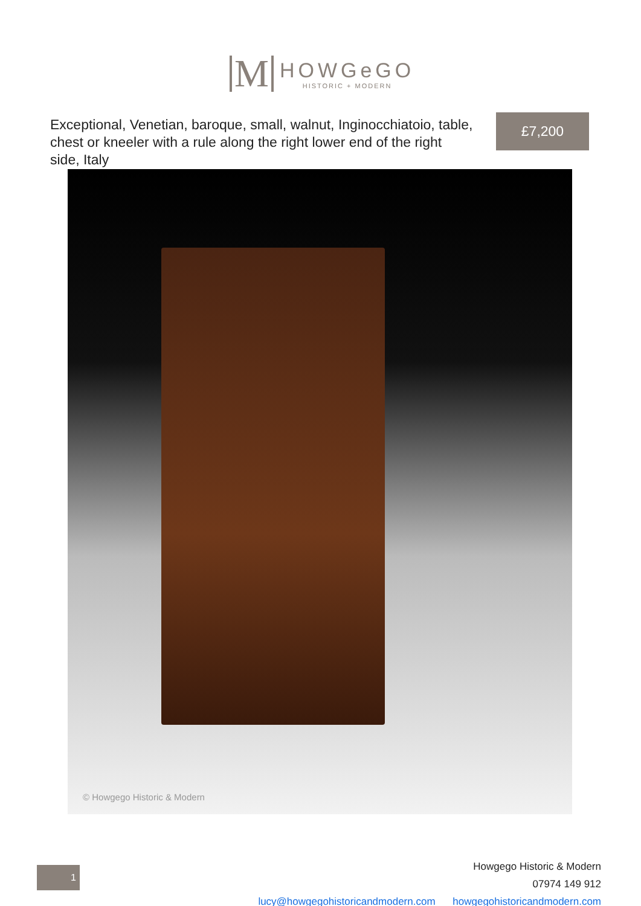M
HOWGeGO
HISTORIC + MODERN
Exceptional, Venetian, baroque, small, walnut, Inginocchiatoio, table, chest or kneeler with a rule along the right lower end of the right side, Italy
£7,200
© Howgego Historic & Modern
1
Howgego Historic & Modern
07974 149 912
lucy@howgegohistoricandmodern.com howgegohistoricandmodern.com